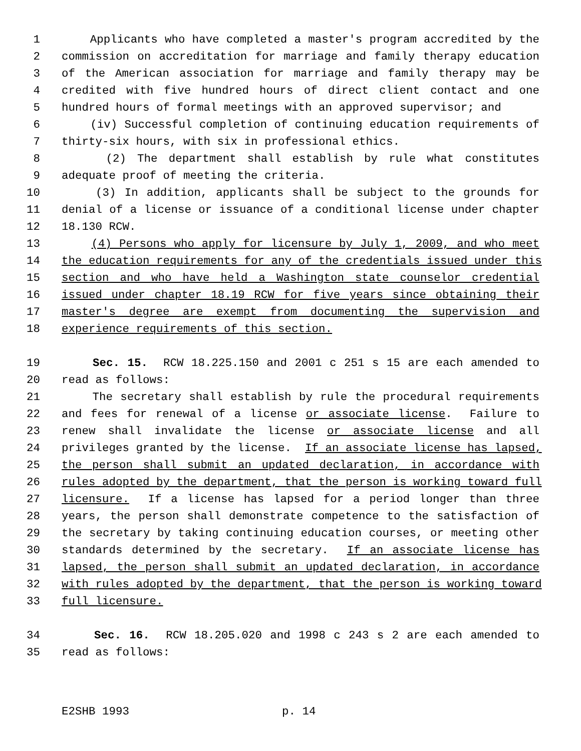1 Applicants who have completed a master's program accredited by the
2 commission on accreditation for marriage and family therapy education
3 of the American association for marriage and family therapy may be
4 credited with five hundred hours of direct client contact and one
5 hundred hours of formal meetings with an approved supervisor; and
6 (iv) Successful completion of continuing education requirements of
7 thirty-six hours, with six in professional ethics.
8 (2) The department shall establish by rule what constitutes
9 adequate proof of meeting the criteria.
10 (3) In addition, applicants shall be subject to the grounds for
11 denial of a license or issuance of a conditional license under chapter
12 18.130 RCW.
13 (4) Persons who apply for licensure by July 1, 2009, and who meet
14 the education requirements for any of the credentials issued under this
15 section and who have held a Washington state counselor credential
16 issued under chapter 18.19 RCW for five years since obtaining their
17 master's degree are exempt from documenting the supervision and
18 experience requirements of this section.
19 Sec. 15. RCW 18.225.150 and 2001 c 251 s 15 are each amended to
20 read as follows:
21 The secretary shall establish by rule the procedural requirements
22 and fees for renewal of a license or associate license. Failure to
23 renew shall invalidate the license or associate license and all
24 privileges granted by the license. If an associate license has lapsed,
25 the person shall submit an updated declaration, in accordance with
26 rules adopted by the department, that the person is working toward full
27 licensure. If a license has lapsed for a period longer than three
28 years, the person shall demonstrate competence to the satisfaction of
29 the secretary by taking continuing education courses, or meeting other
30 standards determined by the secretary. If an associate license has
31 lapsed, the person shall submit an updated declaration, in accordance
32 with rules adopted by the department, that the person is working toward
33 full licensure.
34 Sec. 16. RCW 18.205.020 and 1998 c 243 s 2 are each amended to
35 read as follows:
E2SHB 1993 p. 14